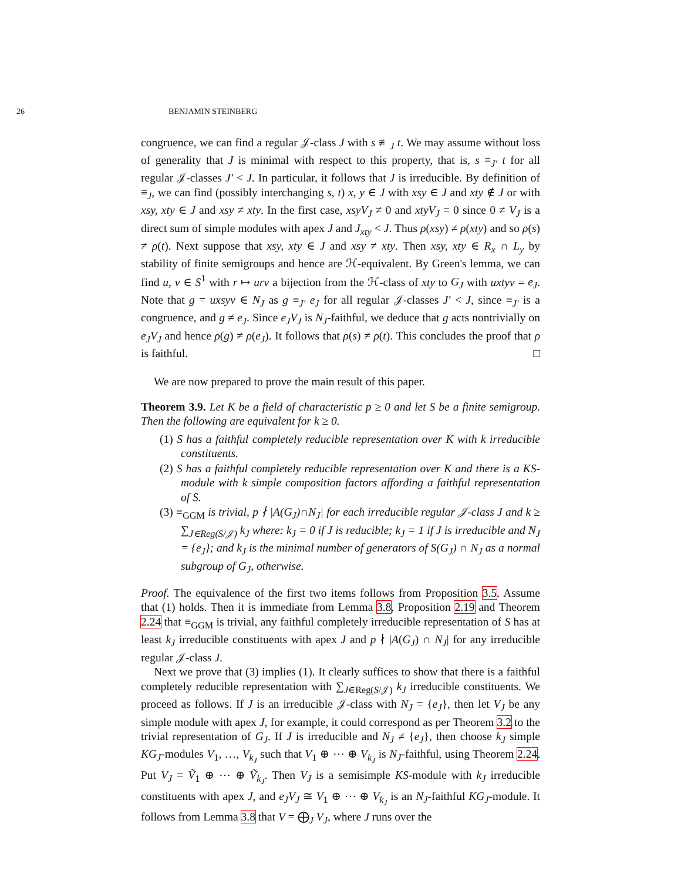26 BENJAMIN STEINBERG
congruence, we can find a regular 𝒥-class J with s ≢<sub>J</sub> t. We may assume without loss of generality that J is minimal with respect to this property, that is, s ≡<sub>J′</sub> t for all regular 𝒥-classes J′ < J. In particular, it follows that J is irreducible. By definition of ≡<sub>J</sub>, we can find (possibly interchanging s, t) x, y ∈ J with xsy ∈ J and xty ∉ J or with xsy, xty ∈ J and xsy ≠ xty. In the first case, xsyV<sub>J</sub> ≠ 0 and xtyV<sub>J</sub> = 0 since 0 ≠ V<sub>J</sub> is a direct sum of simple modules with apex J and J<sub>xty</sub> < J. Thus ρ(xsy) ≠ ρ(xty) and so ρ(s) ≠ ρ(t). Next suppose that xsy, xty ∈ J and xsy ≠ xty. Then xsy, xty ∈ R<sub>x</sub> ∩ L<sub>y</sub> by stability of finite semigroups and hence are ℋ-equivalent. By Green's lemma, we can find u, v ∈ S<sup>1</sup> with r ↦ urv a bijection from the ℋ-class of xty to G<sub>J</sub> with uxtyv = e<sub>J</sub>. Note that g = uxsyv ∈ N<sub>J</sub> as g ≡<sub>J′</sub> e<sub>J</sub> for all regular 𝒥-classes J′ < J, since ≡<sub>J′</sub> is a congruence, and g ≠ e<sub>J</sub>. Since e<sub>J</sub>V<sub>J</sub> is N<sub>J</sub>-faithful, we deduce that g acts nontrivially on e<sub>J</sub>V<sub>J</sub> and hence ρ(g) ≠ ρ(e<sub>J</sub>). It follows that ρ(s) ≠ ρ(t). This concludes the proof that ρ is faithful. □
We are now prepared to prove the main result of this paper.
Theorem 3.9. Let K be a field of characteristic p ≥ 0 and let S be a finite semigroup. Then the following are equivalent for k ≥ 0.
(1) S has a faithful completely reducible representation over K with k irreducible constituents.
(2) S has a faithful completely reducible representation over K and there is a KS-module with k simple composition factors affording a faithful representation of S.
(3) ≡<sub>GGM</sub> is trivial, p ∤ |A(G<sub>J</sub>)∩N<sub>J</sub>| for each irreducible regular 𝒥-class J and k ≥ ∑<sub>J∈Reg(S/𝒥)</sub> k<sub>J</sub> where: k<sub>J</sub> = 0 if J is reducible; k<sub>J</sub> = 1 if J is irreducible and N<sub>J</sub> = {e<sub>J</sub>}; and k<sub>J</sub> is the minimal number of generators of S(G<sub>J</sub>) ∩ N<sub>J</sub> as a normal subgroup of G<sub>J</sub>, otherwise.
Proof. The equivalence of the first two items follows from Proposition 3.5. Assume that (1) holds. Then it is immediate from Lemma 3.8, Proposition 2.19 and Theorem 2.24 that ≡<sub>GGM</sub> is trivial, any faithful completely irreducible representation of S has at least k<sub>J</sub> irreducible constituents with apex J and p ∤ |A(G<sub>J</sub>) ∩ N<sub>J</sub>| for any irreducible regular 𝒥-class J.
Next we prove that (3) implies (1). It clearly suffices to show that there is a faithful completely reducible representation with ∑<sub>J∈Reg(S/𝒥)</sub> k<sub>J</sub> irreducible constituents. We proceed as follows. If J is an irreducible 𝒥-class with N<sub>J</sub> = {e<sub>J</sub>}, then let V<sub>J</sub> be any simple module with apex J, for example, it could correspond as per Theorem 3.2 to the trivial representation of G<sub>J</sub>. If J is irreducible and N<sub>J</sub> ≠ {e<sub>J</sub>}, then choose k<sub>J</sub> simple KG<sub>J</sub>-modules V<sub>1</sub>, …, V<sub>k<sub>J</sub></sub> such that V<sub>1</sub> ⊕ ⋯ ⊕ V<sub>k<sub>J</sub></sub> is N<sub>J</sub>-faithful, using Theorem 2.24. Put V<sub>J</sub> = Ṽ<sub>1</sub> ⊕ ⋯ ⊕ Ṽ<sub>k<sub>J</sub></sub>. Then V<sub>J</sub> is a semisimple KS-module with k<sub>J</sub> irreducible constituents with apex J, and e<sub>J</sub>V<sub>J</sub> ≅ V<sub>1</sub> ⊕ ⋯ ⊕ V<sub>k<sub>J</sub></sub> is an N<sub>J</sub>-faithful KG<sub>J</sub>-module. It follows from Lemma 3.8 that V = ⨁<sub>J</sub> V<sub>J</sub>, where J runs over the